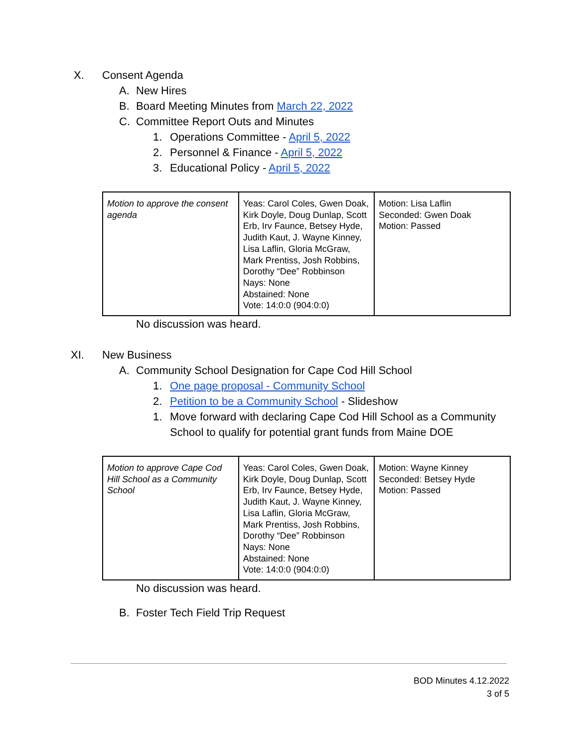X. Consent Agenda
A. New Hires
B. Board Meeting Minutes from March 22, 2022
C. Committee Report Outs and Minutes
1. Operations Committee - April 5, 2022
2. Personnel & Finance - April 5, 2022
3. Educational Policy - April 5, 2022
| Motion to approve the consent agenda | Yeas: Carol Coles, Gwen Doak, Kirk Doyle, Doug Dunlap, Scott Erb, Irv Faunce, Betsey Hyde, Judith Kaut, J. Wayne Kinney, Lisa Laflin, Gloria McGraw, Mark Prentiss, Josh Robbins, Dorothy “Dee” Robbinson Nays: None Abstained: None Vote: 14:0:0 (904:0:0) | Motion: Lisa Laflin Seconded: Gwen Doak Motion: Passed |
No discussion was heard.
XI. New Business
A. Community School Designation for Cape Cod Hill School
1. One page proposal - Community School
2. Petition to be a Community School - Slideshow
1. Move forward with declaring Cape Cod Hill School as a Community School to qualify for potential grant funds from Maine DOE
| Motion to approve Cape Cod Hill School as a Community School | Yeas: Carol Coles, Gwen Doak, Kirk Doyle, Doug Dunlap, Scott Erb, Irv Faunce, Betsey Hyde, Judith Kaut, J. Wayne Kinney, Lisa Laflin, Gloria McGraw, Mark Prentiss, Josh Robbins, Dorothy “Dee” Robbinson Nays: None Abstained: None Vote: 14:0:0 (904:0:0) | Motion: Wayne Kinney Seconded: Betsey Hyde Motion: Passed |
No discussion was heard.
B. Foster Tech Field Trip Request
BOD Minutes 4.12.2022
3 of 5